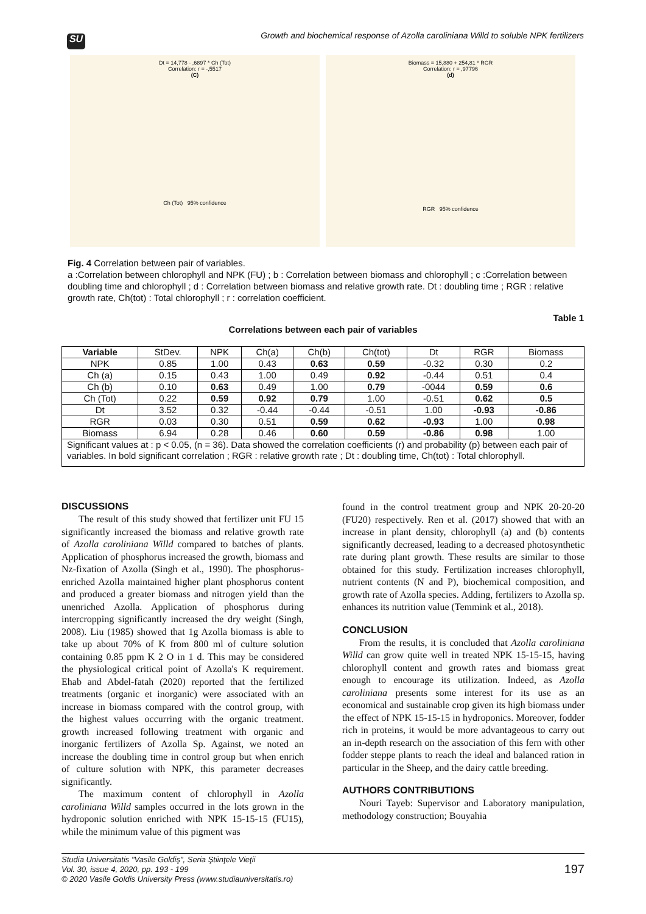Growth and biochemical response of Azolla caroliniana Willd to soluble NPK fertilizers
SU
Dt = 14,778 - ,6897 * Ch (Tot)
Correlation: r = -,5517
(C)
Ch (Tot) 95% confidence
Biomass = 15,880 + 254,81 * RGR
Correlation: r = ,97796
(d)
RGR 95% confidence
Fig. 4 Correlation between pair of variables.
a :Correlation between chlorophyll and NPK (FU) ; b : Correlation between biomass and chlorophyll ; c :Correlation between doubling time and chlorophyll ; d : Correlation between biomass and relative growth rate. Dt : doubling time ; RGR : relative growth rate, Ch(tot) : Total chlorophyll ; r : correlation coefficient.
Table 1
Correlations between each pair of variables
| Variable | StDev. | NPK | Ch(a) | Ch(b) | Ch(tot) | Dt | RGR | Biomass |
| NPK | 0.85 | 1.00 | 0.43 | 0.63 | 0.59 | -0.32 | 0.30 | 0.2 |
| Ch (a) | 0.15 | 0.43 | 1.00 | 0.49 | 0.92 | -0.44 | 0.51 | 0.4 |
| Ch (b) | 0.10 | 0.63 | 0.49 | 1.00 | 0.79 | -0044 | 0.59 | 0.6 |
| Ch (Tot) | 0.22 | 0.59 | 0.92 | 0.79 | 1.00 | -0.51 | 0.62 | 0.5 |
| Dt | 3.52 | 0.32 | -0.44 | -0.44 | -0.51 | 1.00 | -0.93 | -0.86 |
| RGR | 0.03 | 0.30 | 0.51 | 0.59 | 0.62 | -0.93 | 1.00 | 0.98 |
| Biomass | 6.94 | 0.28 | 0.46 | 0.60 | 0.59 | -0.86 | 0.98 | 1.00 |
| Significant values at : p < 0.05, (n = 36). Data showed the correlation coefficients (r) and probability (p) between each pair of variables. In bold significant correlation ; RGR : relative growth rate ; Dt : doubling time, Ch(tot) : Total chlorophyll. | | | | | | | | |
DISCUSSIONS
The result of this study showed that fertilizer unit FU 15 significantly increased the biomass and relative growth rate of Azolla caroliniana Willd compared to batches of plants. Application of phosphorus increased the growth, biomass and Nz-fixation of Azolla (Singh et al., 1990). The phosphorus-enriched Azolla maintained higher plant phosphorus content and produced a greater biomass and nitrogen yield than the unenriched Azolla. Application of phosphorus during intercropping significantly increased the dry weight (Singh, 2008). Liu (1985) showed that 1g Azolla biomass is able to take up about 70% of K from 800 ml of culture solution containing 0.85 ppm K 2 O in 1 d. This may be considered the physiological critical point of Azolla's K requirement. Ehab and Abdel-fatah (2020) reported that the fertilized treatments (organic et inorganic) were associated with an increase in biomass compared with the control group, with the highest values occurring with the organic treatment. growth increased following treatment with organic and inorganic fertilizers of Azolla Sp. Against, we noted an increase the doubling time in control group but when enrich of culture solution with NPK, this parameter decreases significantly.
The maximum content of chlorophyll in Azolla caroliniana Willd samples occurred in the lots grown in the hydroponic solution enriched with NPK 15-15-15 (FU15), while the minimum value of this pigment was
found in the control treatment group and NPK 20-20-20 (FU20) respectively. Ren et al. (2017) showed that with an increase in plant density, chlorophyll (a) and (b) contents significantly decreased, leading to a decreased photosynthetic rate during plant growth. These results are similar to those obtained for this study. Fertilization increases chlorophyll, nutrient contents (N and P), biochemical composition, and growth rate of Azolla species. Adding, fertilizers to Azolla sp. enhances its nutrition value (Temmink et al., 2018).
CONCLUSION
From the results, it is concluded that Azolla caroliniana Willd can grow quite well in treated NPK 15-15-15, having chlorophyll content and growth rates and biomass great enough to encourage its utilization. Indeed, as Azolla caroliniana presents some interest for its use as an economical and sustainable crop given its high biomass under the effect of NPK 15-15-15 in hydroponics. Moreover, fodder rich in proteins, it would be more advantageous to carry out an in-depth research on the association of this fern with other fodder steppe plants to reach the ideal and balanced ration in particular in the Sheep, and the dairy cattle breeding.
AUTHORS CONTRIBUTIONS
Nouri Tayeb: Supervisor and Laboratory manipulation, methodology construction; Bouyahia
Studia Universitatis "Vasile Goldiş", Seria Ştiinţele Vieţii
Vol. 30, issue 4, 2020, pp. 193 - 199
© 2020 Vasile Goldis University Press (www.studiauniversitatis.ro)
197